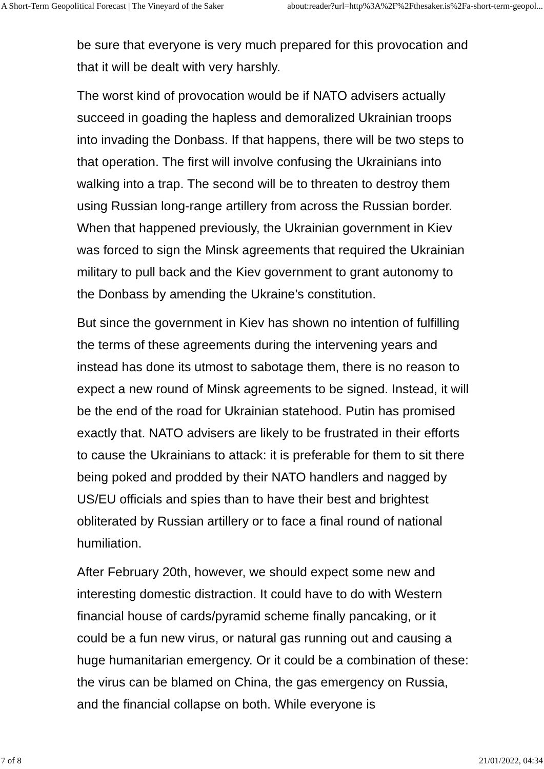A Short-Term Geopolitical Forecast | The Vineyard of the Saker about:reader?url=http%3A%2F%2Fthesaker.is%2Fa-short-term-geopol...
be sure that everyone is very much prepared for this provocation and that it will be dealt with very harshly.
The worst kind of provocation would be if NATO advisers actually succeed in goading the hapless and demoralized Ukrainian troops into invading the Donbass. If that happens, there will be two steps to that operation. The first will involve confusing the Ukrainians into walking into a trap. The second will be to threaten to destroy them using Russian long-range artillery from across the Russian border. When that happened previously, the Ukrainian government in Kiev was forced to sign the Minsk agreements that required the Ukrainian military to pull back and the Kiev government to grant autonomy to the Donbass by amending the Ukraine’s constitution.
But since the government in Kiev has shown no intention of fulfilling the terms of these agreements during the intervening years and instead has done its utmost to sabotage them, there is no reason to expect a new round of Minsk agreements to be signed. Instead, it will be the end of the road for Ukrainian statehood. Putin has promised exactly that. NATO advisers are likely to be frustrated in their efforts to cause the Ukrainians to attack: it is preferable for them to sit there being poked and prodded by their NATO handlers and nagged by US/EU officials and spies than to have their best and brightest obliterated by Russian artillery or to face a final round of national humiliation.
After February 20th, however, we should expect some new and interesting domestic distraction. It could have to do with Western financial house of cards/pyramid scheme finally pancaking, or it could be a fun new virus, or natural gas running out and causing a huge humanitarian emergency. Or it could be a combination of these: the virus can be blamed on China, the gas emergency on Russia, and the financial collapse on both. While everyone is
7 of 8 21/01/2022, 04:34